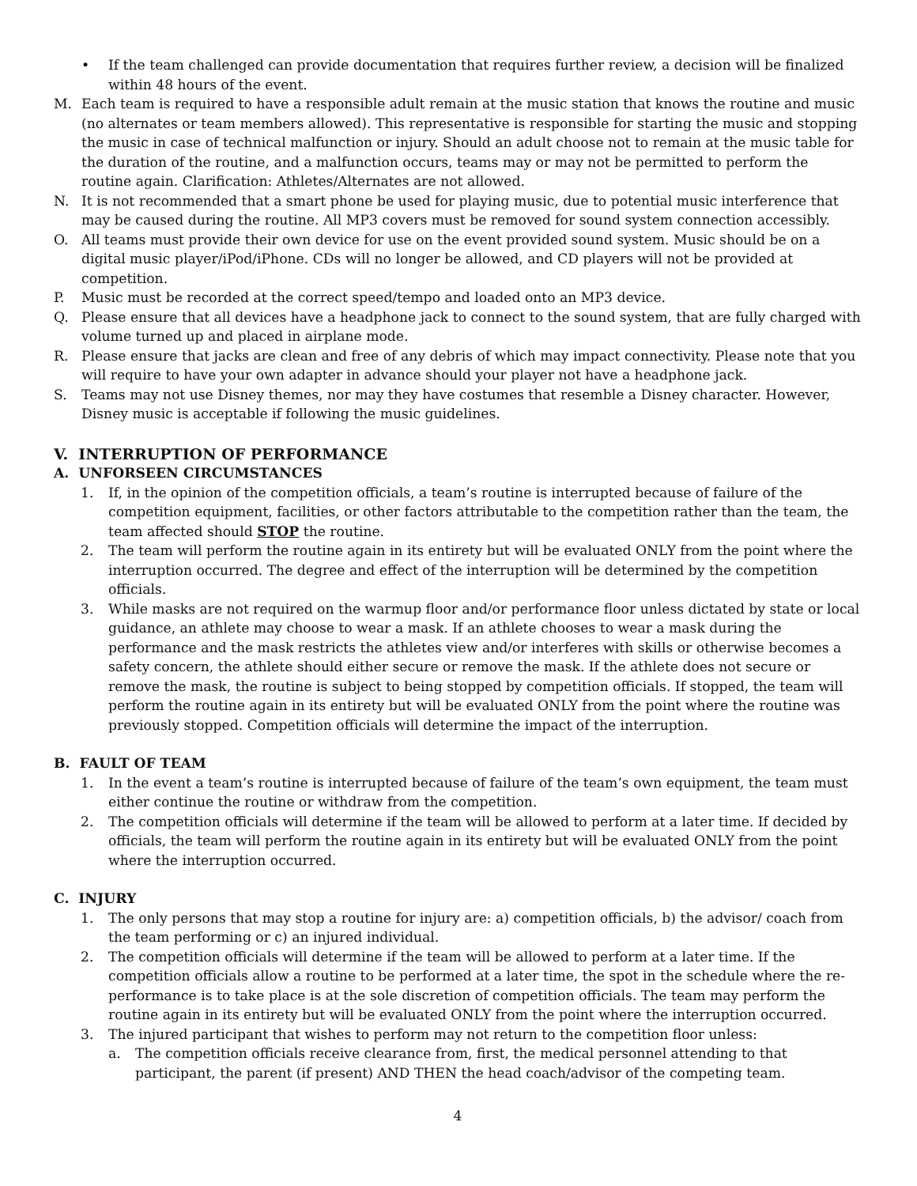• If the team challenged can provide documentation that requires further review, a decision will be finalized within 48 hours of the event.
M. Each team is required to have a responsible adult remain at the music station that knows the routine and music (no alternates or team members allowed). This representative is responsible for starting the music and stopping the music in case of technical malfunction or injury. Should an adult choose not to remain at the music table for the duration of the routine, and a malfunction occurs, teams may or may not be permitted to perform the routine again. Clarification: Athletes/Alternates are not allowed.
N. It is not recommended that a smart phone be used for playing music, due to potential music interference that may be caused during the routine. All MP3 covers must be removed for sound system connection accessibly.
O. All teams must provide their own device for use on the event provided sound system. Music should be on a digital music player/iPod/iPhone. CDs will no longer be allowed, and CD players will not be provided at competition.
P. Music must be recorded at the correct speed/tempo and loaded onto an MP3 device.
Q. Please ensure that all devices have a headphone jack to connect to the sound system, that are fully charged with volume turned up and placed in airplane mode.
R. Please ensure that jacks are clean and free of any debris of which may impact connectivity. Please note that you will require to have your own adapter in advance should your player not have a headphone jack.
S. Teams may not use Disney themes, nor may they have costumes that resemble a Disney character. However, Disney music is acceptable if following the music guidelines.
V. INTERRUPTION OF PERFORMANCE
A. UNFORSEEN CIRCUMSTANCES
1. If, in the opinion of the competition officials, a team’s routine is interrupted because of failure of the competition equipment, facilities, or other factors attributable to the competition rather than the team, the team affected should STOP the routine.
2. The team will perform the routine again in its entirety but will be evaluated ONLY from the point where the interruption occurred. The degree and effect of the interruption will be determined by the competition officials.
3. While masks are not required on the warmup floor and/or performance floor unless dictated by state or local guidance, an athlete may choose to wear a mask. If an athlete chooses to wear a mask during the performance and the mask restricts the athletes view and/or interferes with skills or otherwise becomes a safety concern, the athlete should either secure or remove the mask. If the athlete does not secure or remove the mask, the routine is subject to being stopped by competition officials. If stopped, the team will perform the routine again in its entirety but will be evaluated ONLY from the point where the routine was previously stopped. Competition officials will determine the impact of the interruption.
B. FAULT OF TEAM
1. In the event a team’s routine is interrupted because of failure of the team’s own equipment, the team must either continue the routine or withdraw from the competition.
2. The competition officials will determine if the team will be allowed to perform at a later time. If decided by officials, the team will perform the routine again in its entirety but will be evaluated ONLY from the point where the interruption occurred.
C. INJURY
1. The only persons that may stop a routine for injury are: a) competition officials, b) the advisor/ coach from the team performing or c) an injured individual.
2. The competition officials will determine if the team will be allowed to perform at a later time. If the competition officials allow a routine to be performed at a later time, the spot in the schedule where the re-performance is to take place is at the sole discretion of competition officials. The team may perform the routine again in its entirety but will be evaluated ONLY from the point where the interruption occurred.
3. The injured participant that wishes to perform may not return to the competition floor unless:
a. The competition officials receive clearance from, first, the medical personnel attending to that participant, the parent (if present) AND THEN the head coach/advisor of the competing team.
4